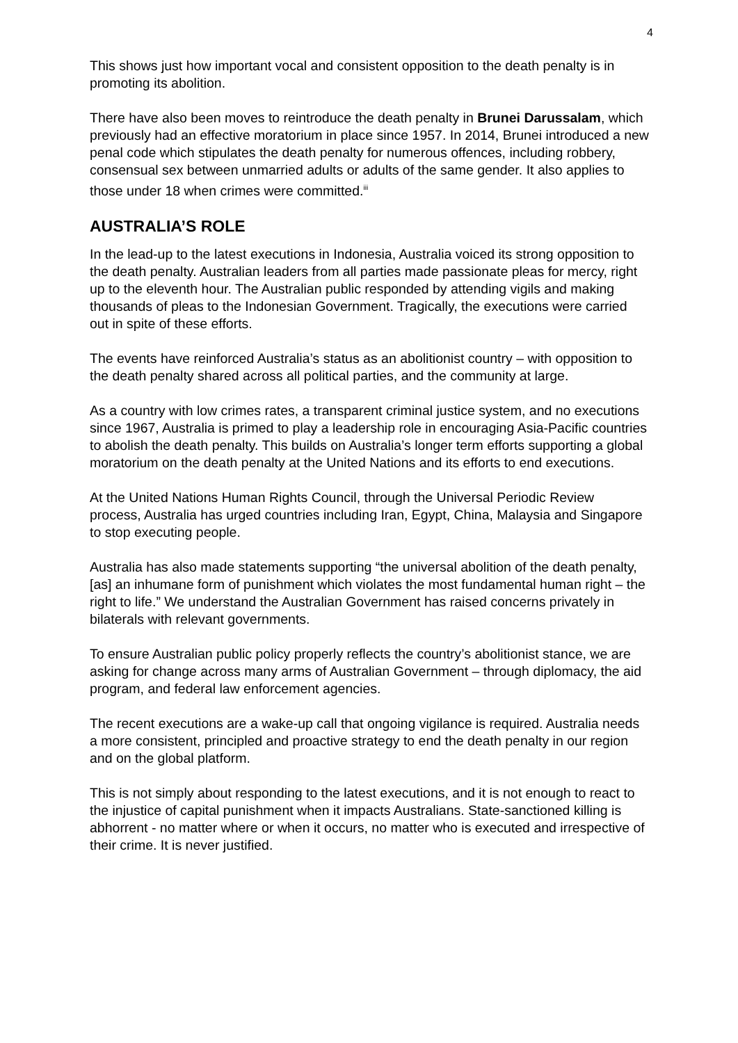4
This shows just how important vocal and consistent opposition to the death penalty is in promoting its abolition.
There have also been moves to reintroduce the death penalty in Brunei Darussalam, which previously had an effective moratorium in place since 1957. In 2014, Brunei introduced a new penal code which stipulates the death penalty for numerous offences, including robbery, consensual sex between unmarried adults or adults of the same gender. It also applies to those under 18 when crimes were committed.<sup>iii</sup>
AUSTRALIA’S ROLE
In the lead-up to the latest executions in Indonesia, Australia voiced its strong opposition to the death penalty. Australian leaders from all parties made passionate pleas for mercy, right up to the eleventh hour. The Australian public responded by attending vigils and making thousands of pleas to the Indonesian Government. Tragically, the executions were carried out in spite of these efforts.
The events have reinforced Australia’s status as an abolitionist country – with opposition to the death penalty shared across all political parties, and the community at large.
As a country with low crimes rates, a transparent criminal justice system, and no executions since 1967, Australia is primed to play a leadership role in encouraging Asia-Pacific countries to abolish the death penalty. This builds on Australia’s longer term efforts supporting a global moratorium on the death penalty at the United Nations and its efforts to end executions.
At the United Nations Human Rights Council, through the Universal Periodic Review process, Australia has urged countries including Iran, Egypt, China, Malaysia and Singapore to stop executing people.
Australia has also made statements supporting “the universal abolition of the death penalty, [as] an inhumane form of punishment which violates the most fundamental human right – the right to life.” We understand the Australian Government has raised concerns privately in bilaterals with relevant governments.
To ensure Australian public policy properly reflects the country’s abolitionist stance, we are asking for change across many arms of Australian Government – through diplomacy, the aid program, and federal law enforcement agencies.
The recent executions are a wake-up call that ongoing vigilance is required. Australia needs a more consistent, principled and proactive strategy to end the death penalty in our region and on the global platform.
This is not simply about responding to the latest executions, and it is not enough to react to the injustice of capital punishment when it impacts Australians. State-sanctioned killing is abhorrent - no matter where or when it occurs, no matter who is executed and irrespective of their crime. It is never justified.